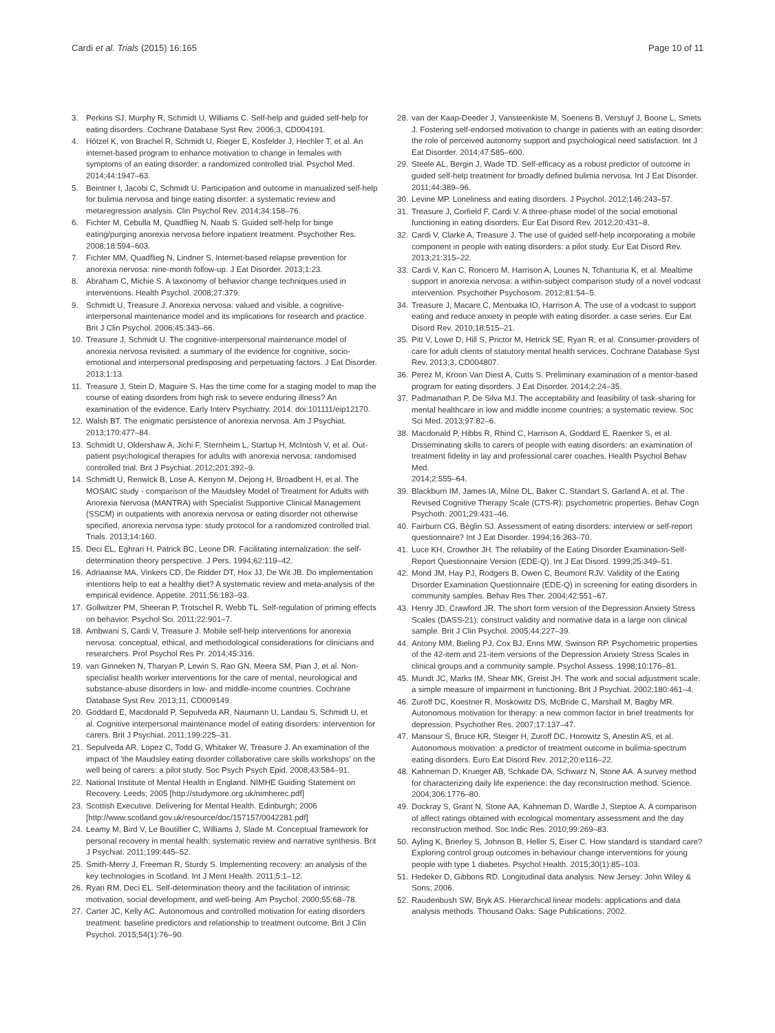Cardi et al. Trials (2015) 16:165 Page 10 of 11
3. Perkins SJ, Murphy R, Schmidt U, Williams C. Self-help and guided self-help for eating disorders. Cochrane Database Syst Rev. 2006;3, CD004191.
4. Hötzel K, von Brachel R, Schmidt U, Rieger E, Kosfelder J, Hechler T, et al. An internet-based program to enhance motivation to change in females with symptoms of an eating disorder: a randomized controlled trial. Psychol Med. 2014;44:1947–63.
5. Beintner I, Jacobi C, Schmidt U. Participation and outcome in manualized self-help for bulimia nervosa and binge eating disorder: a systematic review and metaregression analysis. Clin Psychol Rev. 2014;34:158–76.
6. Fichter M, Cebulla M, Quadflieg N, Naab S. Guided self-help for binge eating/purging anorexia nervosa before inpatient treatment. Psychother Res. 2008;18:594–603.
7. Fichter MM, Quadflieg N, Lindner S. Internet-based relapse prevention for anorexia nervosa: nine-month follow-up. J Eat Disorder. 2013;1:23.
8. Abraham C, Michie S. A taxonomy of behavior change techniques used in interventions. Health Psychol. 2008;27:379.
9. Schmidt U, Treasure J. Anorexia nervosa: valued and visible, a cognitive-interpersonal maintenance model and its implications for research and practice. Brit J Clin Psychol. 2006;45:343–66.
10. Treasure J, Schmidt U. The cognitive-interpersonal maintenance model of anorexia nervosa revisited: a summary of the evidence for cognitive, socio-emotional and interpersonal predisposing and perpetuating factors. J Eat Disorder. 2013;1:13.
11. Treasure J, Stein D, Maguire S. Has the time come for a staging model to map the course of eating disorders from high risk to severe enduring illness? An examination of the evidence. Early Interv Psychiatry. 2014. doi:101111/eip12170.
12. Walsh BT. The enigmatic persistence of anorexia nervosa. Am J Psychiat. 2013;170:477–84.
13. Schmidt U, Oldershaw A, Jichi F, Sternheim L, Startup H, McIntosh V, et al. Out-patient psychological therapies for adults with anorexia nervosa: randomised controlled trial. Brit J Psychiat. 2012;201:392–9.
14. Schmidt U, Renwick B, Lose A, Kenyon M, Dejong H, Broadbent H, et al. The MOSAIC study - comparison of the Maudsley Model of Treatment for Adults with Anorexia Nervosa (MANTRA) with Specialist Supportive Clinical Management (SSCM) in outpatients with anorexia nervosa or eating disorder not otherwise specified, anorexia nervosa type: study protocol for a randomized controlled trial. Trials. 2013;14:160.
15. Deci EL, Eghrari H, Patrick BC, Leone DR. Facilitating internalization: the self-determination theory perspective. J Pers. 1994;62:119–42.
16. Adriaanse MA, Vinkers CD, De Ridder DT, Hox JJ, De Wit JB. Do implementation intentions help to eat a healthy diet? A systematic review and meta-analysis of the empirical evidence. Appetite. 2011;56:183–93.
17. Gollwitzer PM, Sheeran P, Trotschel R, Webb TL. Self-regulation of priming effects on behavior. Psychol Sci. 2011;22:901–7.
18. Ambwani S, Cardi V, Treasure J. Mobile self-help interventions for anorexia nervosa: conceptual, ethical, and methodological considerations for clinicians and researchers. Prof Psychol Res Pr. 2014;45:316.
19. van Ginneken N, Tharyan P, Lewin S, Rao GN, Meera SM, Pian J, et al. Non-specialist health worker interventions for the care of mental, neurological and substance-abuse disorders in low- and middle-income countries. Cochrane Database Syst Rev. 2013;11, CD009149.
20. Goddard E, Macdonald P, Sepulveda AR, Naumann U, Landau S, Schmidt U, et al. Cognitive interpersonal maintenance model of eating disorders: intervention for carers. Brit J Psychiat. 2011;199:225–31.
21. Sepulveda AR, Lopez C, Todd G, Whitaker W, Treasure J. An examination of the impact of 'the Maudsley eating disorder collaborative care skills workshops' on the well being of carers: a pilot study. Soc Psych Psych Epid. 2008;43:584–91.
22. National Institute of Mental Health in England. NIMHE Guiding Statement on Recovery. Leeds; 2005 [http://studymore.org.uk/nimherec.pdf]
23. Scottish Executive. Delivering for Mental Health. Edinburgh; 2006 [http://www.scotland.gov.uk/resource/doc/157157/0042281.pdf]
24. Leamy M, Bird V, Le Boutillier C, Williams J, Slade M. Conceptual framework for personal recovery in mental health: systematic review and narrative synthesis. Brit J Psychiat. 2011;199:445–52.
25. Smith-Merry J, Freeman R, Sturdy S. Implementing recovery: an analysis of the key technologies in Scotland. Int J Ment Health. 2011;5:1–12.
26. Ryan RM, Deci EL. Self-determination theory and the facilitation of intrinsic motivation, social development, and well-being. Am Psychol. 2000;55:68–78.
27. Carter JC, Kelly AC. Autonomous and controlled motivation for eating disorders treatment: baseline predictors and relationship to treatment outcome. Brit J Clin Psychol. 2015;54(1):76–90.
28. van der Kaap-Deeder J, Vansteenkiste M, Soenens B, Verstuyf J, Boone L, Smets J. Fostering self-endorsed motivation to change in patients with an eating disorder: the role of perceived autonomy support and psychological need satisfaction. Int J Eat Disorder. 2014;47:585–600.
29. Steele AL, Bergin J, Wade TD. Self-efficacy as a robust predictor of outcome in guided self-help treatment for broadly defined bulimia nervosa. Int J Eat Disorder. 2011;44:389–96.
30. Levine MP. Loneliness and eating disorders. J Psychol. 2012;146:243–57.
31. Treasure J, Corfield F, Cardi V. A three-phase model of the social emotional functioning in eating disorders. Eur Eat Disord Rev. 2012;20:431–8.
32. Cardi V, Clarke A, Treasure J. The use of guided self-help incorporating a mobile component in people with eating disorders: a pilot study. Eur Eat Disord Rev. 2013;21:315–22.
33. Cardi V, Kan C, Roncero M, Harrison A, Lounes N, Tchanturia K, et al. Mealtime support in anorexia nervosa: a within-subject comparison study of a novel vodcast intervention. Psychother Psychosom. 2012;81:54–5.
34. Treasure J, Macare C, Mentxaka IO, Harrison A. The use of a vodcast to support eating and reduce anxiety in people with eating disorder: a case series. Eur Eat Disord Rev. 2010;18:515–21.
35. Pitt V, Lowe D, Hill S, Prictor M, Hetrick SE, Ryan R, et al. Consumer-providers of care for adult clients of statutory mental health services. Cochrane Database Syst Rev. 2013;3, CD004807.
36. Perez M, Kroon Van Diest A, Cutts S. Preliminary examination of a mentor-based program for eating disorders. J Eat Disorder. 2014;2:24–35.
37. Padmanathan P, De Silva MJ. The acceptability and feasibility of task-sharing for mental healthcare in low and middle income countries: a systematic review. Soc Sci Med. 2013;97:82–6.
38. Macdonald P, Hibbs R, Rhind C, Harrison A, Goddard E, Raenker S, et al. Disseminating skills to carers of people with eating disorders: an examination of treatment fidelity in lay and professional carer coaches. Health Psychol Behav Med.
2014;2:555–64.
39. Blackburn IM, James IA, Milne DL, Baker C, Standart S, Garland A, et al. The Revised Cognitive Therapy Scale (CTS-R): psychometric properties. Behav Cogn Psychoth. 2001;29:431–46.
40. Fairburn CG, Bèglin SJ. Assessment of eating disorders: interview or self-report questionnaire? Int J Eat Disorder. 1994;16:363–70.
41. Luce KH, Crowther JH. The reliability of the Eating Disorder Examination-Self-Report Questionnaire Version (EDE-Q). Int J Eat Disord. 1999;25:349–51.
42. Mond JM, Hay PJ, Rodgers B, Owen C, Beumont RJV. Validity of the Eating Disorder Examination Questionnaire (EDE-Q) in screening for eating disorders in community samples. Behav Res Ther. 2004;42:551–67.
43. Henry JD, Crawford JR. The short form version of the Depression Anxiety Stress Scales (DASS-21): construct validity and normative data in a large non clinical sample. Brit J Clin Psychol. 2005;44:227–39.
44. Antony MM, Bieling PJ, Cox BJ, Enns MW, Swinson RP. Psychometric properties of the 42-item and 21-item versions of the Depression Anxiety Stress Scales in clinical groups and a community sample. Psychol Assess. 1998;10:176–81.
45. Mundt JC, Marks IM, Shear MK, Greist JH. The work and social adjustment scale: a simple measure of impairment in functioning. Brit J Psychiat. 2002;180:461–4.
46. Zuroff DC, Koestner R, Moskowitz DS, McBride C, Marshall M, Bagby MR. Autonomous motivation for therapy: a new common factor in brief treatments for depression. Psychother Res. 2007;17:137–47.
47. Mansour S, Bruce KR, Steiger H, Zuroff DC, Horowitz S, Anestin AS, et al. Autonomous motivation: a predictor of treatment outcome in bulimia-spectrum eating disorders. Euro Eat Disord Rev. 2012;20:e116–22.
48. Kahneman D, Krueger AB, Schkade DA, Schwarz N, Stone AA. A survey method for characterizing daily life experience: the day reconstruction method. Science. 2004;306:1776–80.
49. Dockray S, Grant N, Stone AA, Kahneman D, Wardle J, Steptoe A. A comparison of affect ratings obtained with ecological momentary assessment and the day reconstruction method. Soc Indic Res. 2010;99:269–83.
50. Ayling K, Brierley S, Johnson B, Heller S, Eiser C. How standard is standard care? Exploring control group outcomes in behaviour change interventions for young people with type 1 diabetes. Psychol Health. 2015;30(1):85–103.
51. Hedeker D, Gibbons RD. Longitudinal data analysis. New Jersey: John Wiley & Sons; 2006.
52. Raudenbush SW, Bryk AS. Hierarchical linear models: applications and data analysis methods. Thousand Oaks: Sage Publications; 2002.